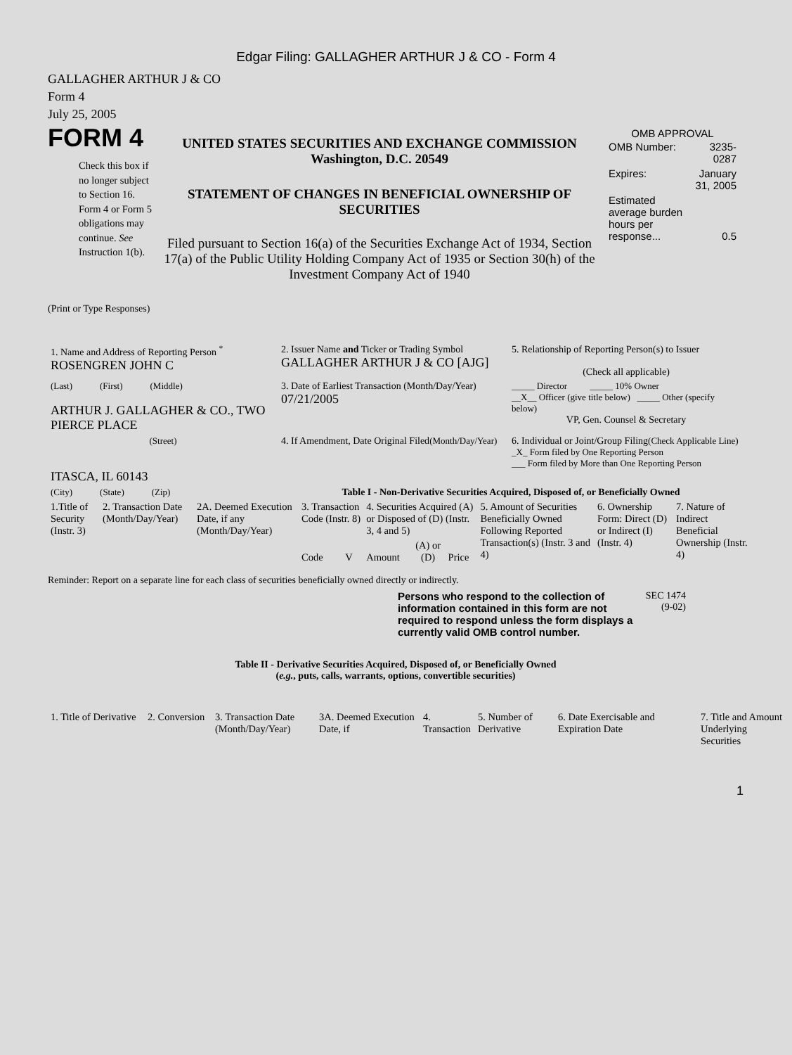Edgar Filing: GALLAGHER ARTHUR J & CO - Form 4
GALLAGHER ARTHUR J & CO
Form 4
July 25, 2005
FORM 4
Check this box if no longer subject to Section 16. Form 4 or Form 5 obligations may continue. See Instruction 1(b).
UNITED STATES SECURITIES AND EXCHANGE COMMISSION
Washington, D.C. 20549
STATEMENT OF CHANGES IN BENEFICIAL OWNERSHIP OF SECURITIES
Filed pursuant to Section 16(a) of the Securities Exchange Act of 1934, Section 17(a) of the Public Utility Holding Company Act of 1935 or Section 30(h) of the Investment Company Act of 1940
OMB APPROVAL
| OMB Number: | 3235-0287 |
| Expires: | January 31, 2005 |
| Estimated average burden hours per response... | 0.5 |
(Print or Type Responses)
| 1. Name and Address of Reporting Person <sup>*</sup> ROSENGREN JOHN C | 2. Issuer Name and Ticker or Trading Symbol GALLAGHER ARTHUR J & CO [AJG] | 5. Relationship of Reporting Person(s) to Issuer (Check all applicable) |
| (Last) (First) (Middle) ARTHUR J. GALLAGHER & CO., TWO PIERCE PLACE | 3. Date of Earliest Transaction (Month/Day/Year) 07/21/2005 | _____ Director _____ 10% Owner __X__ Officer (give title below) _____ Other (specify below) VP, Gen. Counsel & Secretary |
| (Street) ITASCA, IL 60143 | 4. If Amendment, Date Original Filed (Month/Day/Year) | 6. Individual or Joint/Group Filing (Check Applicable Line) _X_ Form filed by One Reporting Person ___ Form filed by More than One Reporting Person |
| (City) (State) (Zip) | Table I - Non-Derivative Securities Acquired, Disposed of, or Beneficially Owned | |
| 1.Title of Security (Instr. 3) | 2. Transaction Date (Month/Day/Year) | 2A. Deemed Execution Date, if any (Month/Day/Year) | 3. Transaction Code (Instr. 8) | | 4. Securities Acquired (A) or Disposed of (D) (Instr. 3, 4 and 5) | | | 5. Amount of Securities Beneficially Owned Following Reported Transaction(s) (Instr. 3 and 4) | 6. Ownership Form: Direct (D) or Indirect (I) (Instr. 4) | 7. Nature of Indirect Beneficial Ownership (Instr. 4) |
| --- | --- | --- | --- | --- | --- | --- | --- | --- | --- | --- |
| | | | Code | V | Amount | (A) or (D) | Price | | | |
Reminder: Report on a separate line for each class of securities beneficially owned directly or indirectly.
Persons who respond to the collection of information contained in this form are not required to respond unless the form displays a currently valid OMB control number.
SEC 1474 (9-02)
Table II - Derivative Securities Acquired, Disposed of, or Beneficially Owned
(e.g., puts, calls, warrants, options, convertible securities)
| 1. Title of Derivative | 2. Conversion | 3. Transaction Date (Month/Day/Year) | 3A. Deemed Execution Date, if | 4. Transaction | 5. Number of Derivative | 6. Date Exercisable and Expiration Date | 7. Title and Amount Underlying Securities |
| --- | --- | --- | --- | --- | --- | --- | --- |
1